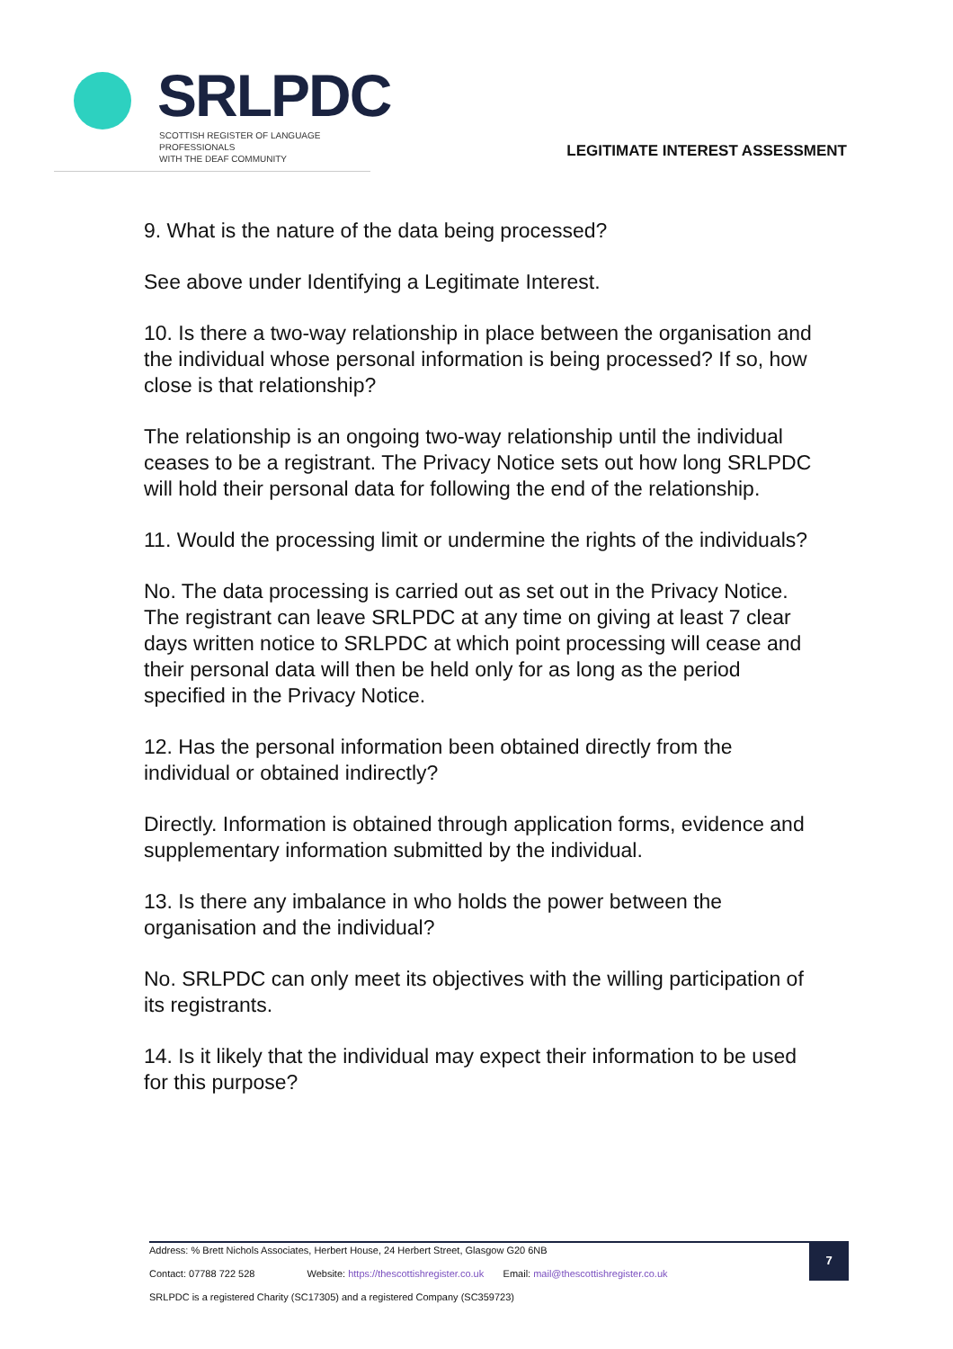SRLPDC
SCOTTISH REGISTER OF LANGUAGE PROFESSIONALS
WITH THE DEAF COMMUNITY
LEGITIMATE INTEREST ASSESSMENT
9. What is the nature of the data being processed?
See above under Identifying a Legitimate Interest.
10. Is there a two-way relationship in place between the organisation and the individual whose personal information is being processed? If so, how close is that relationship?
The relationship is an ongoing two-way relationship until the individual ceases to be a registrant. The Privacy Notice sets out how long SRLPDC will hold their personal data for following the end of the relationship.
11. Would the processing limit or undermine the rights of the individuals?
No. The data processing is carried out as set out in the Privacy Notice. The registrant can leave SRLPDC at any time on giving at least 7 clear days written notice to SRLPDC at which point processing will cease and their personal data will then be held only for as long as the period specified in the Privacy Notice.
12. Has the personal information been obtained directly from the individual or obtained indirectly?
Directly. Information is obtained through application forms, evidence and supplementary information submitted by the individual.
13. Is there any imbalance in who holds the power between the organisation and the individual?
No. SRLPDC can only meet its objectives with the willing participation of its registrants.
14. Is it likely that the individual may expect their information to be used for this purpose?
7
Address: % Brett Nichols Associates, Herbert House, 24 Herbert Street, Glasgow G20 6NB
Contact: 07788 722 528 Website: https://thescottishregister.co.uk Email: mail@thescottishregister.co.uk
SRLPDC is a registered Charity (SC17305) and a registered Company (SC359723)